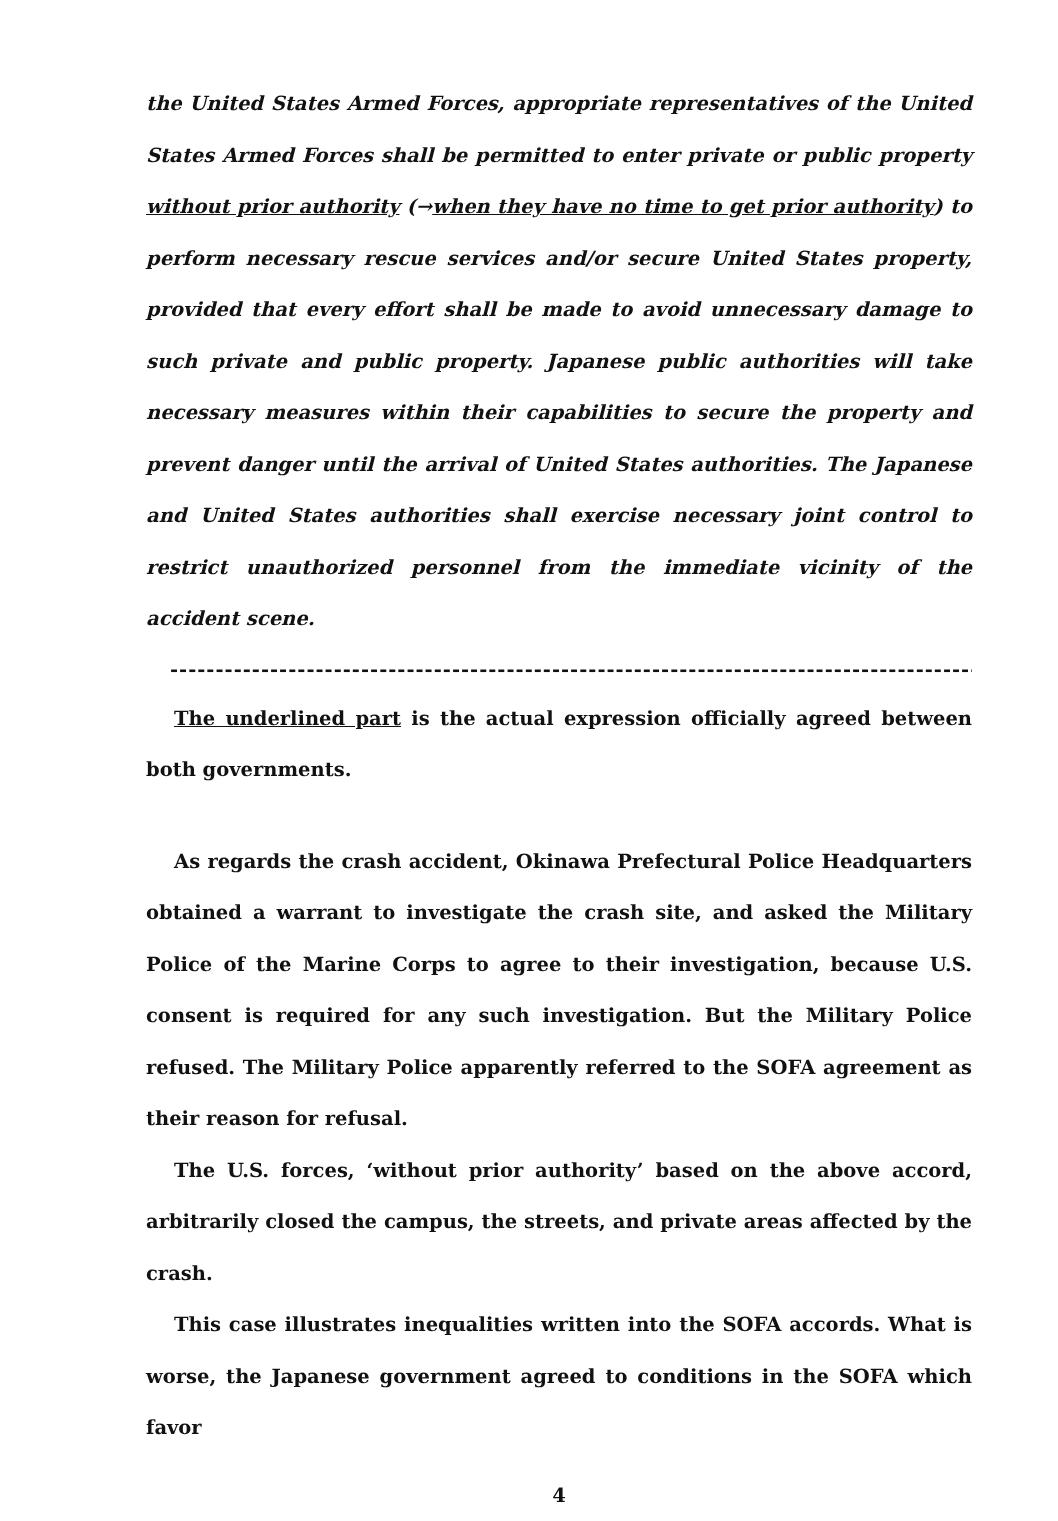the United States Armed Forces, appropriate representatives of the United States Armed Forces shall be permitted to enter private or public property without prior authority (→when they have no time to get prior authority) to perform necessary rescue services and/or secure United States property, provided that every effort shall be made to avoid unnecessary damage to such private and public property. Japanese public authorities will take necessary measures within their capabilities to secure the property and prevent danger until the arrival of United States authorities. The Japanese and United States authorities shall exercise necessary joint control to restrict unauthorized personnel from the immediate vicinity of the accident scene.
------------------------------------------------------------------------------------------------
The underlined part is the actual expression officially agreed between both governments.
As regards the crash accident, Okinawa Prefectural Police Headquarters obtained a warrant to investigate the crash site, and asked the Military Police of the Marine Corps to agree to their investigation, because U.S. consent is required for any such investigation. But the Military Police refused. The Military Police apparently referred to the SOFA agreement as their reason for refusal.
The U.S. forces, ‘without prior authority’ based on the above accord, arbitrarily closed the campus, the streets, and private areas affected by the crash.
This case illustrates inequalities written into the SOFA accords. What is worse, the Japanese government agreed to conditions in the SOFA which favor
4